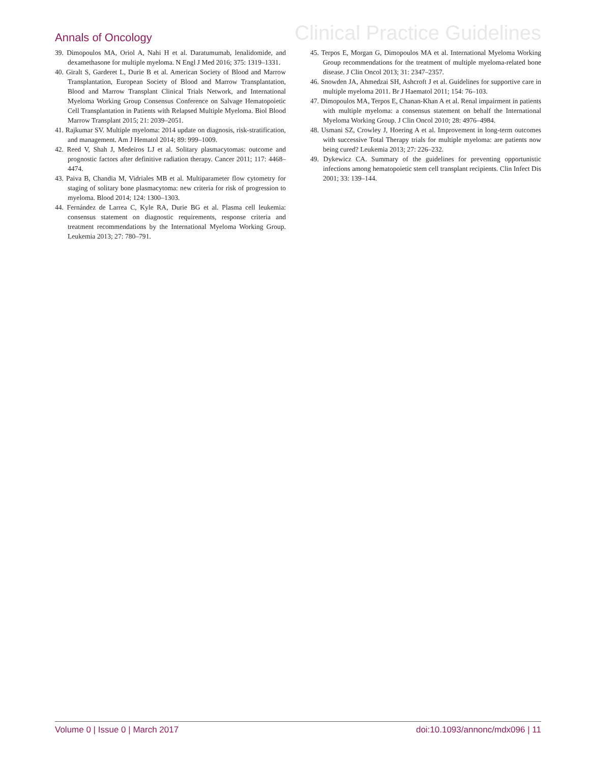Annals of Oncology Clinical Practice Guidelines
39. Dimopoulos MA, Oriol A, Nahi H et al. Daratumumab, lenalidomide, and dexamethasone for multiple myeloma. N Engl J Med 2016; 375: 1319–1331.
40. Giralt S, Garderet L, Durie B et al. American Society of Blood and Marrow Transplantation, European Society of Blood and Marrow Transplantation, Blood and Marrow Transplant Clinical Trials Network, and International Myeloma Working Group Consensus Conference on Salvage Hematopoietic Cell Transplantation in Patients with Relapsed Multiple Myeloma. Biol Blood Marrow Transplant 2015; 21: 2039–2051.
41. Rajkumar SV. Multiple myeloma: 2014 update on diagnosis, risk-stratification, and management. Am J Hematol 2014; 89: 999–1009.
42. Reed V, Shah J, Medeiros LJ et al. Solitary plasmacytomas: outcome and prognostic factors after definitive radiation therapy. Cancer 2011; 117: 4468–4474.
43. Paiva B, Chandia M, Vidriales MB et al. Multiparameter flow cytometry for staging of solitary bone plasmacytoma: new criteria for risk of progression to myeloma. Blood 2014; 124: 1300–1303.
44. Fernández de Larrea C, Kyle RA, Durie BG et al. Plasma cell leukemia: consensus statement on diagnostic requirements, response criteria and treatment recommendations by the International Myeloma Working Group. Leukemia 2013; 27: 780–791.
45. Terpos E, Morgan G, Dimopoulos MA et al. International Myeloma Working Group recommendations for the treatment of multiple myeloma-related bone disease. J Clin Oncol 2013; 31: 2347–2357.
46. Snowden JA, Ahmedzai SH, Ashcroft J et al. Guidelines for supportive care in multiple myeloma 2011. Br J Haematol 2011; 154: 76–103.
47. Dimopoulos MA, Terpos E, Chanan-Khan A et al. Renal impairment in patients with multiple myeloma: a consensus statement on behalf the International Myeloma Working Group. J Clin Oncol 2010; 28: 4976–4984.
48. Usmani SZ, Crowley J, Hoering A et al. Improvement in long-term outcomes with successive Total Therapy trials for multiple myeloma: are patients now being cured? Leukemia 2013; 27: 226–232.
49. Dykewicz CA. Summary of the guidelines for preventing opportunistic infections among hematopoietic stem cell transplant recipients. Clin Infect Dis 2001; 33: 139–144.
Volume 0 | Issue 0 | March 2017 doi:10.1093/annonc/mdx096 | 11